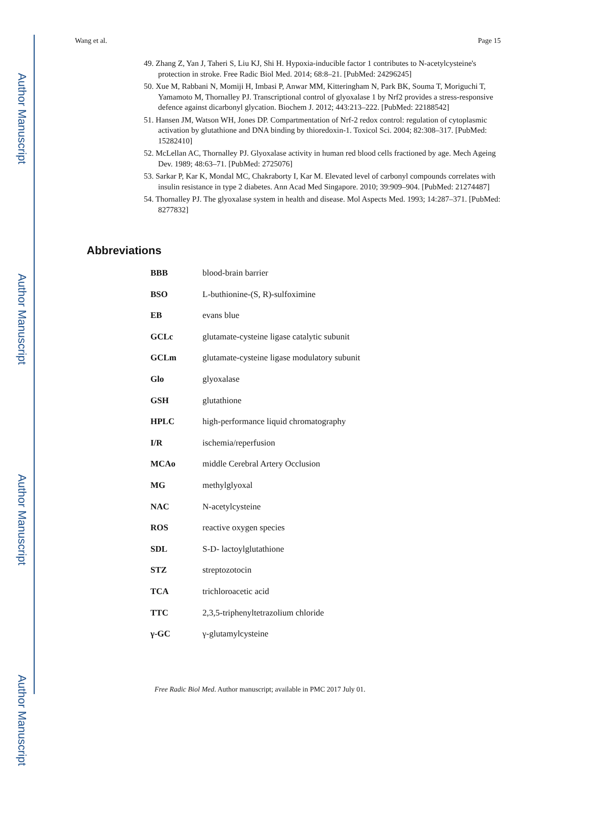Author Manuscript
Author Manuscript
Author Manuscript
Author Manuscript
Wang et al. Page 15
49. Zhang Z, Yan J, Taheri S, Liu KJ, Shi H. Hypoxia-inducible factor 1 contributes to N-acetylcysteine's protection in stroke. Free Radic Biol Med. 2014; 68:8–21. [PubMed: 24296245]
50. Xue M, Rabbani N, Momiji H, Imbasi P, Anwar MM, Kitteringham N, Park BK, Souma T, Moriguchi T, Yamamoto M, Thornalley PJ. Transcriptional control of glyoxalase 1 by Nrf2 provides a stress-responsive defence against dicarbonyl glycation. Biochem J. 2012; 443:213–222. [PubMed: 22188542]
51. Hansen JM, Watson WH, Jones DP. Compartmentation of Nrf-2 redox control: regulation of cytoplasmic activation by glutathione and DNA binding by thioredoxin-1. Toxicol Sci. 2004; 82:308–317. [PubMed: 15282410]
52. McLellan AC, Thornalley PJ. Glyoxalase activity in human red blood cells fractioned by age. Mech Ageing Dev. 1989; 48:63–71. [PubMed: 2725076]
53. Sarkar P, Kar K, Mondal MC, Chakraborty I, Kar M. Elevated level of carbonyl compounds correlates with insulin resistance in type 2 diabetes. Ann Acad Med Singapore. 2010; 39:909–904. [PubMed: 21274487]
54. Thornalley PJ. The glyoxalase system in health and disease. Mol Aspects Med. 1993; 14:287–371. [PubMed: 8277832]
Abbreviations
| BBB | blood-brain barrier |
| BSO | L-buthionine-(S, R)-sulfoximine |
| EB | evans blue |
| GCLc | glutamate-cysteine ligase catalytic subunit |
| GCLm | glutamate-cysteine ligase modulatory subunit |
| Glo | glyoxalase |
| GSH | glutathione |
| HPLC | high-performance liquid chromatography |
| I/R | ischemia/reperfusion |
| MCAo | middle Cerebral Artery Occlusion |
| MG | methylglyoxal |
| NAC | N-acetylcysteine |
| ROS | reactive oxygen species |
| SDL | S-D- lactoylglutathione |
| STZ | streptozotocin |
| TCA | trichloroacetic acid |
| TTC | 2,3,5-triphenyltetrazolium chloride |
| γ-GC | γ-glutamylcysteine |
Free Radic Biol Med. Author manuscript; available in PMC 2017 July 01.